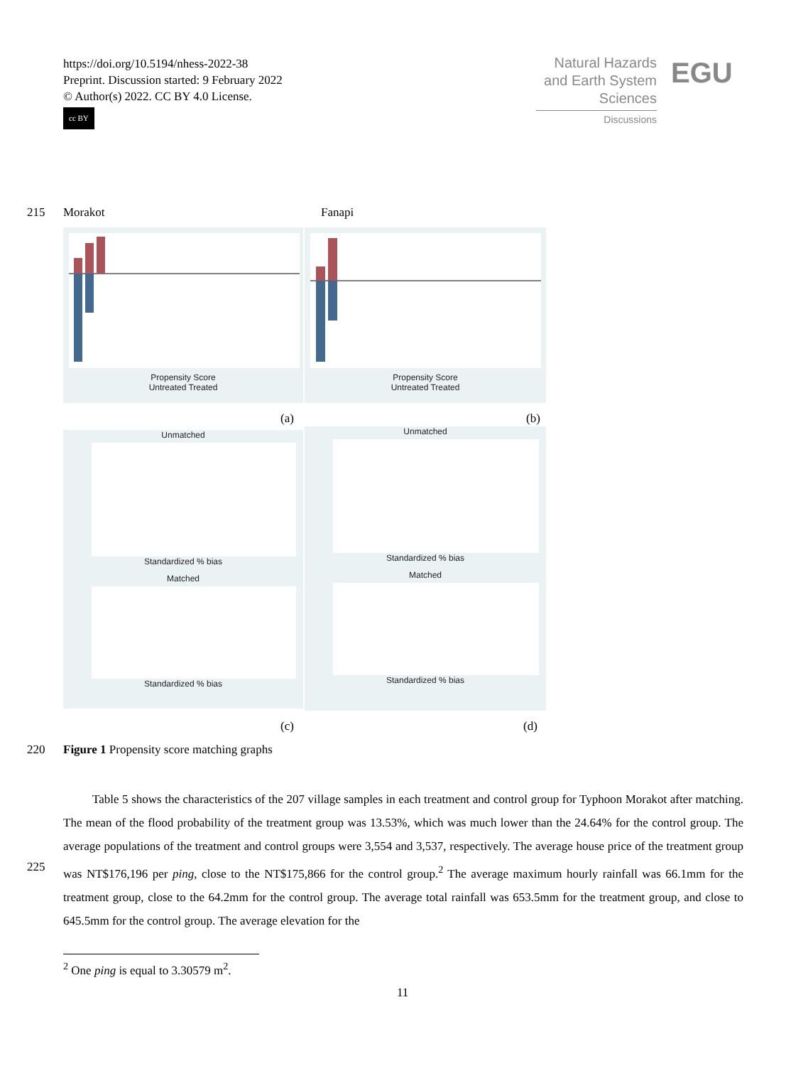https://doi.org/10.5194/nhess-2022-38
Preprint. Discussion started: 9 February 2022
© Author(s) 2022. CC BY 4.0 License.
cc BY
Natural Hazards
and Earth System
Sciences
Discussions
EGU
215 Morakot Fanapi
Propensity Score
Untreated Treated
Propensity Score
Untreated Treated
(a) (b)
Unmatched
Standardized % bias
Matched
Standardized % bias
Unmatched
Standardized % bias
Matched
Standardized % bias
(c) (d)
220
Figure 1 Propensity score matching graphs
225
Table 5 shows the characteristics of the 207 village samples in each treatment and control group for Typhoon Morakot after matching. The mean of the flood probability of the treatment group was 13.53%, which was much lower than the 24.64% for the control group. The average populations of the treatment and control groups were 3,554 and 3,537, respectively. The average house price of the treatment group was NT$176,196 per ping, close to the NT$175,866 for the control group.<sup>2</sup> The average maximum hourly rainfall was 66.1mm for the treatment group, close to the 64.2mm for the control group. The average total rainfall was 653.5mm for the treatment group, and close to 645.5mm for the control group. The average elevation for the
<sup>2</sup> One ping is equal to 3.30579 m<sup>2</sup>.
11